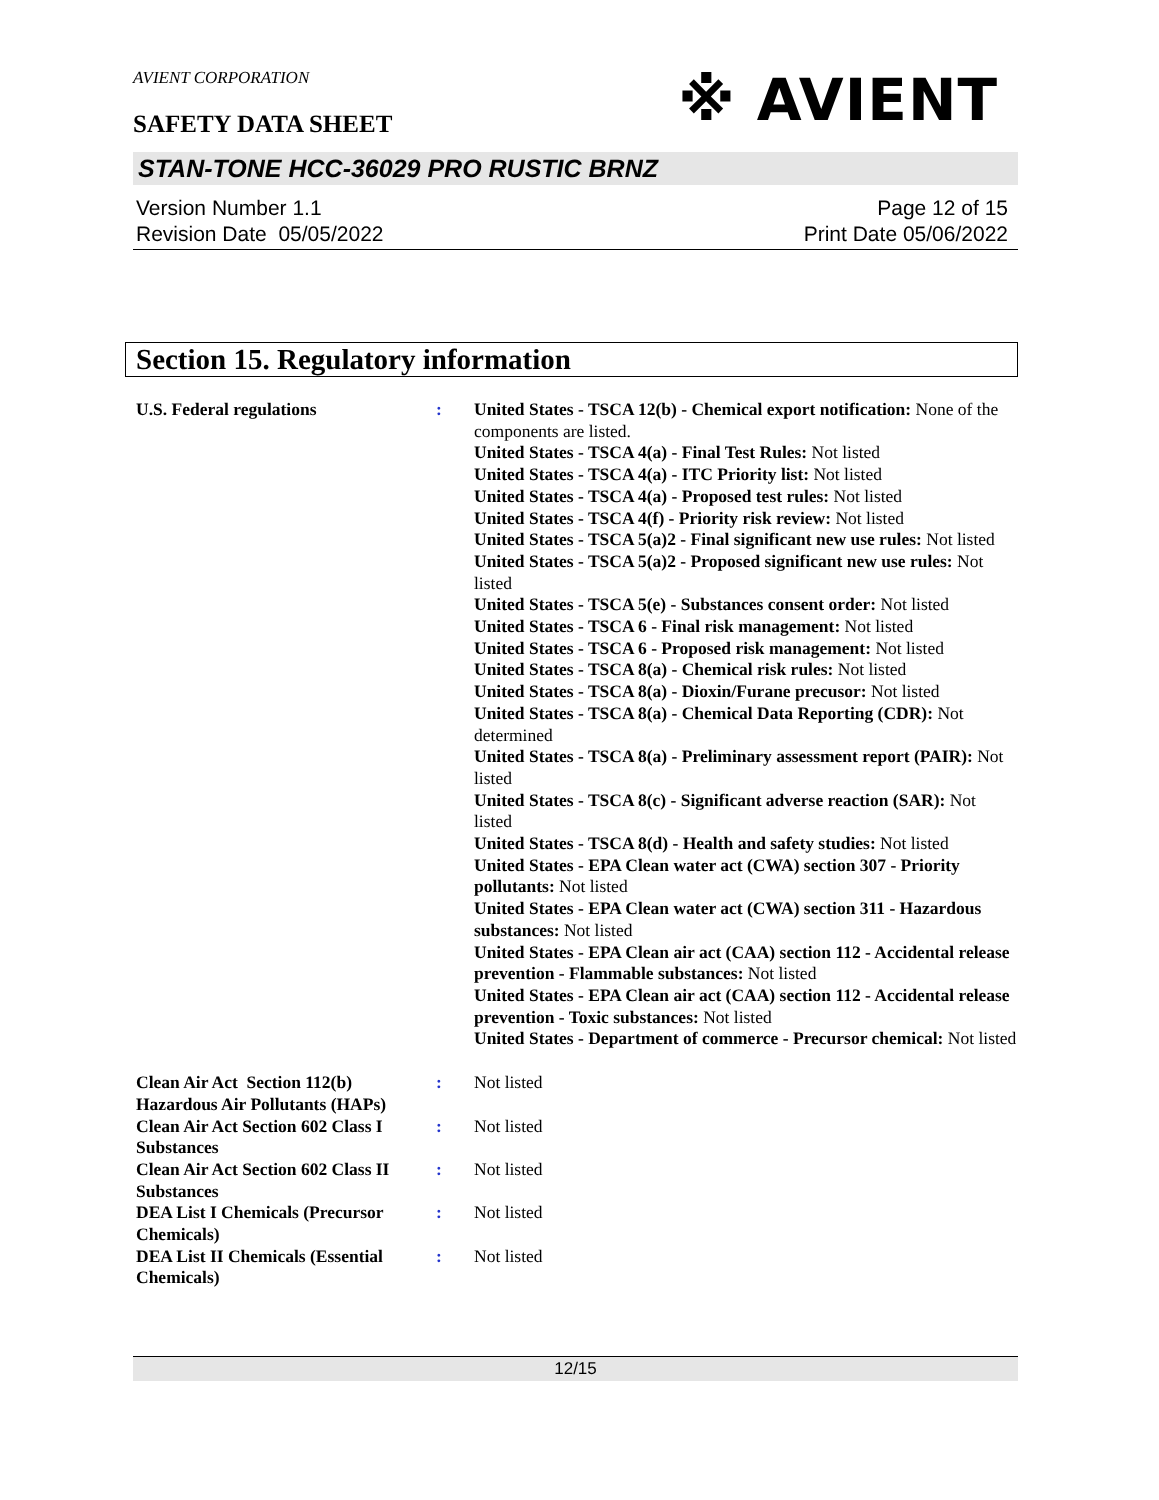※ AVIENT
AVIENT CORPORATION
SAFETY DATA SHEET
STAN-TONE HCC-36029 PRO RUSTIC BRNZ
Version Number 1.1
Revision Date 05/05/2022
Page 12 of 15
Print Date 05/06/2022
Section 15. Regulatory information
U.S. Federal regulations : United States - TSCA 12(b) - Chemical export notification: None of the components are listed.
United States - TSCA 4(a) - Final Test Rules: Not listed
United States - TSCA 4(a) - ITC Priority list: Not listed
United States - TSCA 4(a) - Proposed test rules: Not listed
United States - TSCA 4(f) - Priority risk review: Not listed
United States - TSCA 5(a)2 - Final significant new use rules: Not listed
United States - TSCA 5(a)2 - Proposed significant new use rules: Not listed
United States - TSCA 5(e) - Substances consent order: Not listed
United States - TSCA 6 - Final risk management: Not listed
United States - TSCA 6 - Proposed risk management: Not listed
United States - TSCA 8(a) - Chemical risk rules: Not listed
United States - TSCA 8(a) - Dioxin/Furane precusor: Not listed
United States - TSCA 8(a) - Chemical Data Reporting (CDR): Not determined
United States - TSCA 8(a) - Preliminary assessment report (PAIR): Not listed
United States - TSCA 8(c) - Significant adverse reaction (SAR): Not listed
United States - TSCA 8(d) - Health and safety studies: Not listed
United States - EPA Clean water act (CWA) section 307 - Priority pollutants: Not listed
United States - EPA Clean water act (CWA) section 311 - Hazardous substances: Not listed
United States - EPA Clean air act (CAA) section 112 - Accidental release prevention - Flammable substances: Not listed
United States - EPA Clean air act (CAA) section 112 - Accidental release prevention - Toxic substances: Not listed
United States - Department of commerce - Precursor chemical: Not listed
Clean Air Act Section 112(b) Hazardous Air Pollutants (HAPs)
: Not listed
Clean Air Act Section 602 Class I Substances
: Not listed
Clean Air Act Section 602 Class II Substances
: Not listed
DEA List I Chemicals (Precursor Chemicals)
: Not listed
DEA List II Chemicals (Essential Chemicals)
: Not listed
12/15